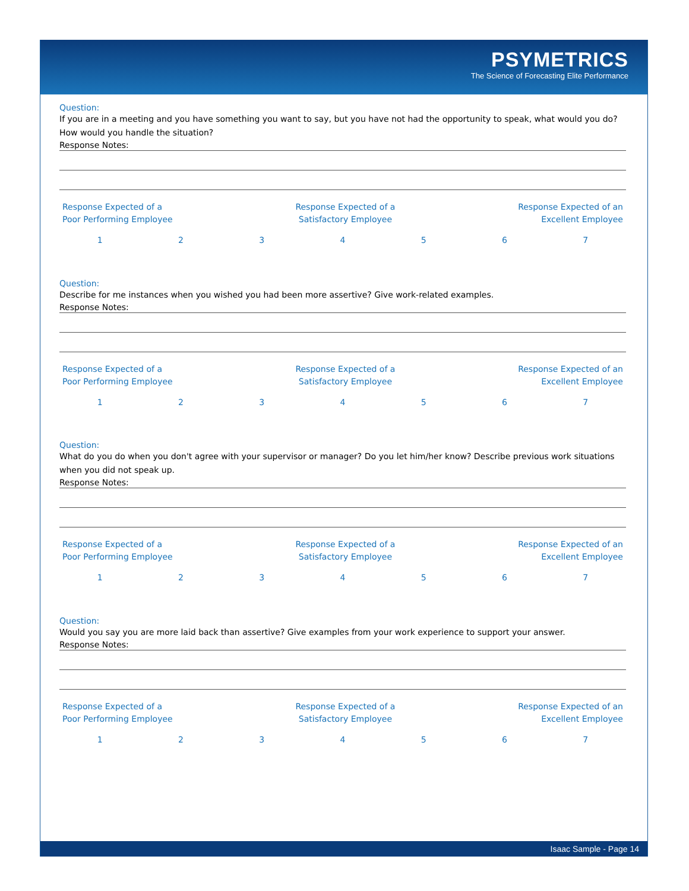PSYMETRICS
The Science of Forecasting Elite Performance
Question:
If you are in a meeting and you have something you want to say, but you have not had the opportunity to speak, what would you do? How would you handle the situation?
Response Notes:
Response Expected of a
Poor Performing Employee
Response Expected of a
Satisfactory Employee
Response Expected of an
Excellent Employee
1234567
Question:
Describe for me instances when you wished you had been more assertive? Give work-related examples.
Response Notes:
Response Expected of a
Poor Performing Employee
Response Expected of a
Satisfactory Employee
Response Expected of an
Excellent Employee
1234567
Question:
What do you do when you don't agree with your supervisor or manager? Do you let him/her know? Describe previous work situations when you did not speak up.
Response Notes:
Response Expected of a
Poor Performing Employee
Response Expected of a
Satisfactory Employee
Response Expected of an
Excellent Employee
1234567
Question:
Would you say you are more laid back than assertive? Give examples from your work experience to support your answer.
Response Notes:
Response Expected of a
Poor Performing Employee
Response Expected of a
Satisfactory Employee
Response Expected of an
Excellent Employee
1234567
Isaac Sample - Page 14